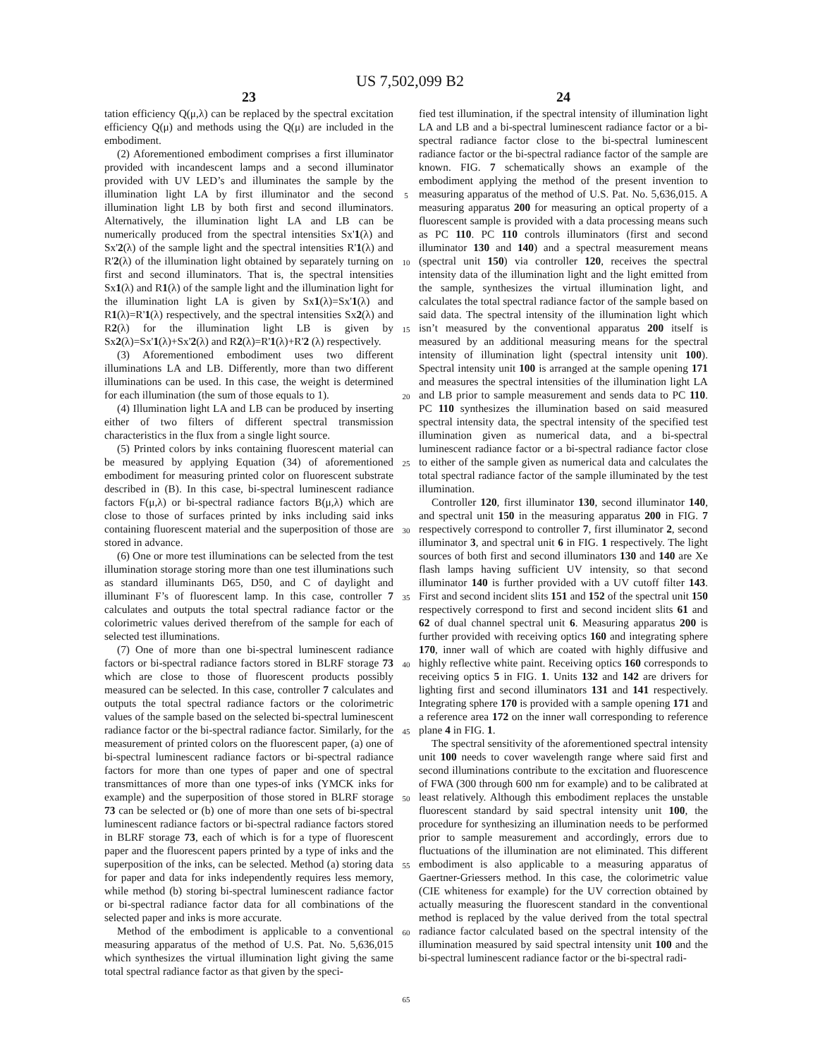US 7,502,099 B2
23
tation efficiency Q(μ,λ) can be replaced by the spectral excitation efficiency Q(μ) and methods using the Q(μ) are included in the embodiment.
(2) Aforementioned embodiment comprises a first illuminator provided with incandescent lamps and a second illuminator provided with UV LED’s and illuminates the sample by the illumination light LA by first illuminator and the second illumination light LB by both first and second illuminators. Alternatively, the illumination light LA and LB can be numerically produced from the spectral intensities Sx'1(λ) and Sx'2(λ) of the sample light and the spectral intensities R'1(λ) and R'2(λ) of the illumination light obtained by separately turning on first and second illuminators. That is, the spectral intensities Sx1(λ) and R1(λ) of the sample light and the illumination light for the illumination light LA is given by Sx1(λ)=Sx'1(λ) and R1(λ)=R'1(λ) respectively, and the spectral intensities Sx2(λ) and R2(λ) for the illumination light LB is given by Sx2(λ)=Sx'1(λ)+Sx'2(λ) and R2(λ)=R'1(λ)+R'2 (λ) respectively.
(3) Aforementioned embodiment uses two different illuminations LA and LB. Differently, more than two different illuminations can be used. In this case, the weight is determined for each illumination (the sum of those equals to 1).
(4) Illumination light LA and LB can be produced by inserting either of two filters of different spectral transmission characteristics in the flux from a single light source.
(5) Printed colors by inks containing fluorescent material can be measured by applying Equation (34) of aforementioned embodiment for measuring printed color on fluorescent substrate described in (B). In this case, bi-spectral luminescent radiance factors F(μ,λ) or bi-spectral radiance factors B(μ,λ) which are close to those of surfaces printed by inks including said inks containing fluorescent material and the superposition of those are stored in advance.
(6) One or more test illuminations can be selected from the test illumination storage storing more than one test illuminations such as standard illuminants D65, D50, and C of daylight and illuminant F’s of fluorescent lamp. In this case, controller 7 calculates and outputs the total spectral radiance factor or the colorimetric values derived therefrom of the sample for each of selected test illuminations.
(7) One of more than one bi-spectral luminescent radiance factors or bi-spectral radiance factors stored in BLRF storage 73 which are close to those of fluorescent products possibly measured can be selected. In this case, controller 7 calculates and outputs the total spectral radiance factors or the colorimetric values of the sample based on the selected bi-spectral luminescent radiance factor or the bi-spectral radiance factor. Similarly, for the measurement of printed colors on the fluorescent paper, (a) one of bi-spectral luminescent radiance factors or bi-spectral radiance factors for more than one types of paper and one of spectral transmittances of more than one types-of inks (YMCK inks for example) and the superposition of those stored in BLRF storage 73 can be selected or (b) one of more than one sets of bi-spectral luminescent radiance factors or bi-spectral radiance factors stored in BLRF storage 73, each of which is for a type of fluorescent paper and the fluorescent papers printed by a type of inks and the superposition of the inks, can be selected. Method (a) storing data for paper and data for inks independently requires less memory, while method (b) storing bi-spectral luminescent radiance factor or bi-spectral radiance factor data for all combinations of the selected paper and inks is more accurate.
Method of the embodiment is applicable to a conventional measuring apparatus of the method of U.S. Pat. No. 5,636,015 which synthesizes the virtual illumination light giving the same total spectral radiance factor as that given by the speci-
5
10
15
20
25
30
35
40
45
50
55
60
65
24
fied test illumination, if the spectral intensity of illumination light LA and LB and a bi-spectral luminescent radiance factor or a bi-spectral radiance factor close to the bi-spectral luminescent radiance factor or the bi-spectral radiance factor of the sample are known. FIG. 7 schematically shows an example of the embodiment applying the method of the present invention to measuring apparatus of the method of U.S. Pat. No. 5,636,015. A measuring apparatus 200 for measuring an optical property of a fluorescent sample is provided with a data processing means such as PC 110. PC 110 controls illuminators (first and second illuminator 130 and 140) and a spectral measurement means (spectral unit 150) via controller 120, receives the spectral intensity data of the illumination light and the light emitted from the sample, synthesizes the virtual illumination light, and calculates the total spectral radiance factor of the sample based on said data. The spectral intensity of the illumination light which isn’t measured by the conventional apparatus 200 itself is measured by an additional measuring means for the spectral intensity of illumination light (spectral intensity unit 100). Spectral intensity unit 100 is arranged at the sample opening 171 and measures the spectral intensities of the illumination light LA and LB prior to sample measurement and sends data to PC 110. PC 110 synthesizes the illumination based on said measured spectral intensity data, the spectral intensity of the specified test illumination given as numerical data, and a bi-spectral luminescent radiance factor or a bi-spectral radiance factor close to either of the sample given as numerical data and calculates the total spectral radiance factor of the sample illuminated by the test illumination.
Controller 120, first illuminator 130, second illuminator 140, and spectral unit 150 in the measuring apparatus 200 in FIG. 7 respectively correspond to controller 7, first illuminator 2, second illuminator 3, and spectral unit 6 in FIG. 1 respectively. The light sources of both first and second illuminators 130 and 140 are Xe flash lamps having sufficient UV intensity, so that second illuminator 140 is further provided with a UV cutoff filter 143. First and second incident slits 151 and 152 of the spectral unit 150 respectively correspond to first and second incident slits 61 and 62 of dual channel spectral unit 6. Measuring apparatus 200 is further provided with receiving optics 160 and integrating sphere 170, inner wall of which are coated with highly diffusive and highly reflective white paint. Receiving optics 160 corresponds to receiving optics 5 in FIG. 1. Units 132 and 142 are drivers for lighting first and second illuminators 131 and 141 respectively. Integrating sphere 170 is provided with a sample opening 171 and a reference area 172 on the inner wall corresponding to reference plane 4 in FIG. 1.
The spectral sensitivity of the aforementioned spectral intensity unit 100 needs to cover wavelength range where said first and second illuminations contribute to the excitation and fluorescence of FWA (300 through 600 nm for example) and to be calibrated at least relatively. Although this embodiment replaces the unstable fluorescent standard by said spectral intensity unit 100, the procedure for synthesizing an illumination needs to be performed prior to sample measurement and accordingly, errors due to fluctuations of the illumination are not eliminated. This different embodiment is also applicable to a measuring apparatus of Gaertner-Griessers method. In this case, the colorimetric value (CIE whiteness for example) for the UV correction obtained by actually measuring the fluorescent standard in the conventional method is replaced by the value derived from the total spectral radiance factor calculated based on the spectral intensity of the illumination measured by said spectral intensity unit 100 and the bi-spectral luminescent radiance factor or the bi-spectral radi-